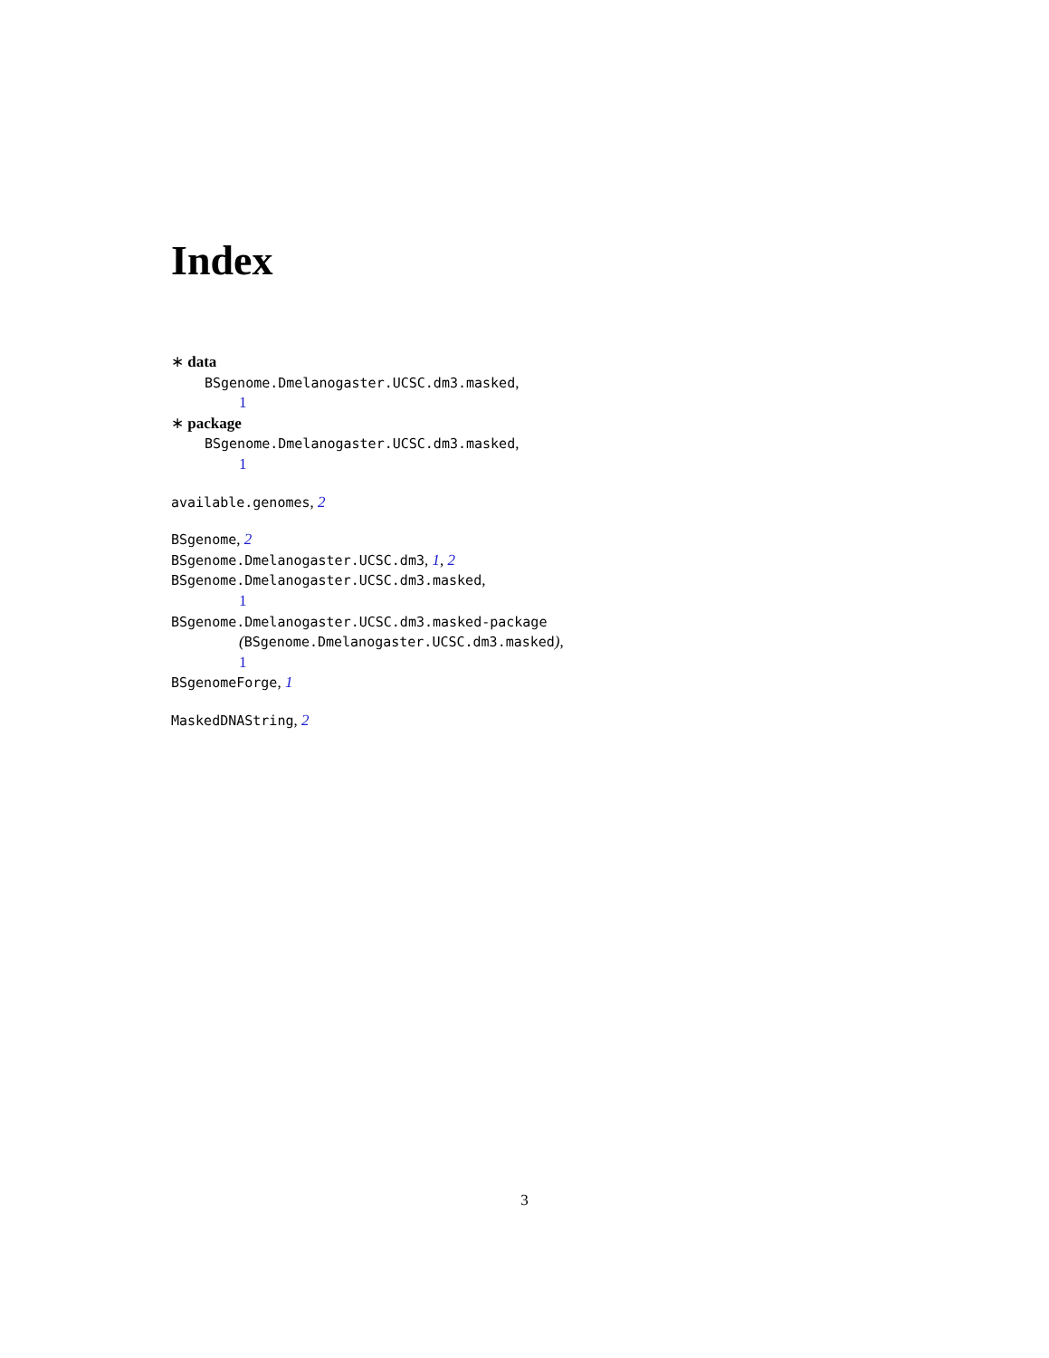Index
∗ data
BSgenome.Dmelanogaster.UCSC.dm3.masked,
1
∗ package
BSgenome.Dmelanogaster.UCSC.dm3.masked,
1
available.genomes, 2
BSgenome, 2
BSgenome.Dmelanogaster.UCSC.dm3, 1, 2
BSgenome.Dmelanogaster.UCSC.dm3.masked,
1
BSgenome.Dmelanogaster.UCSC.dm3.masked-package
(BSgenome.Dmelanogaster.UCSC.dm3.masked),
1
BSgenomeForge, 1
MaskedDNAString, 2
3